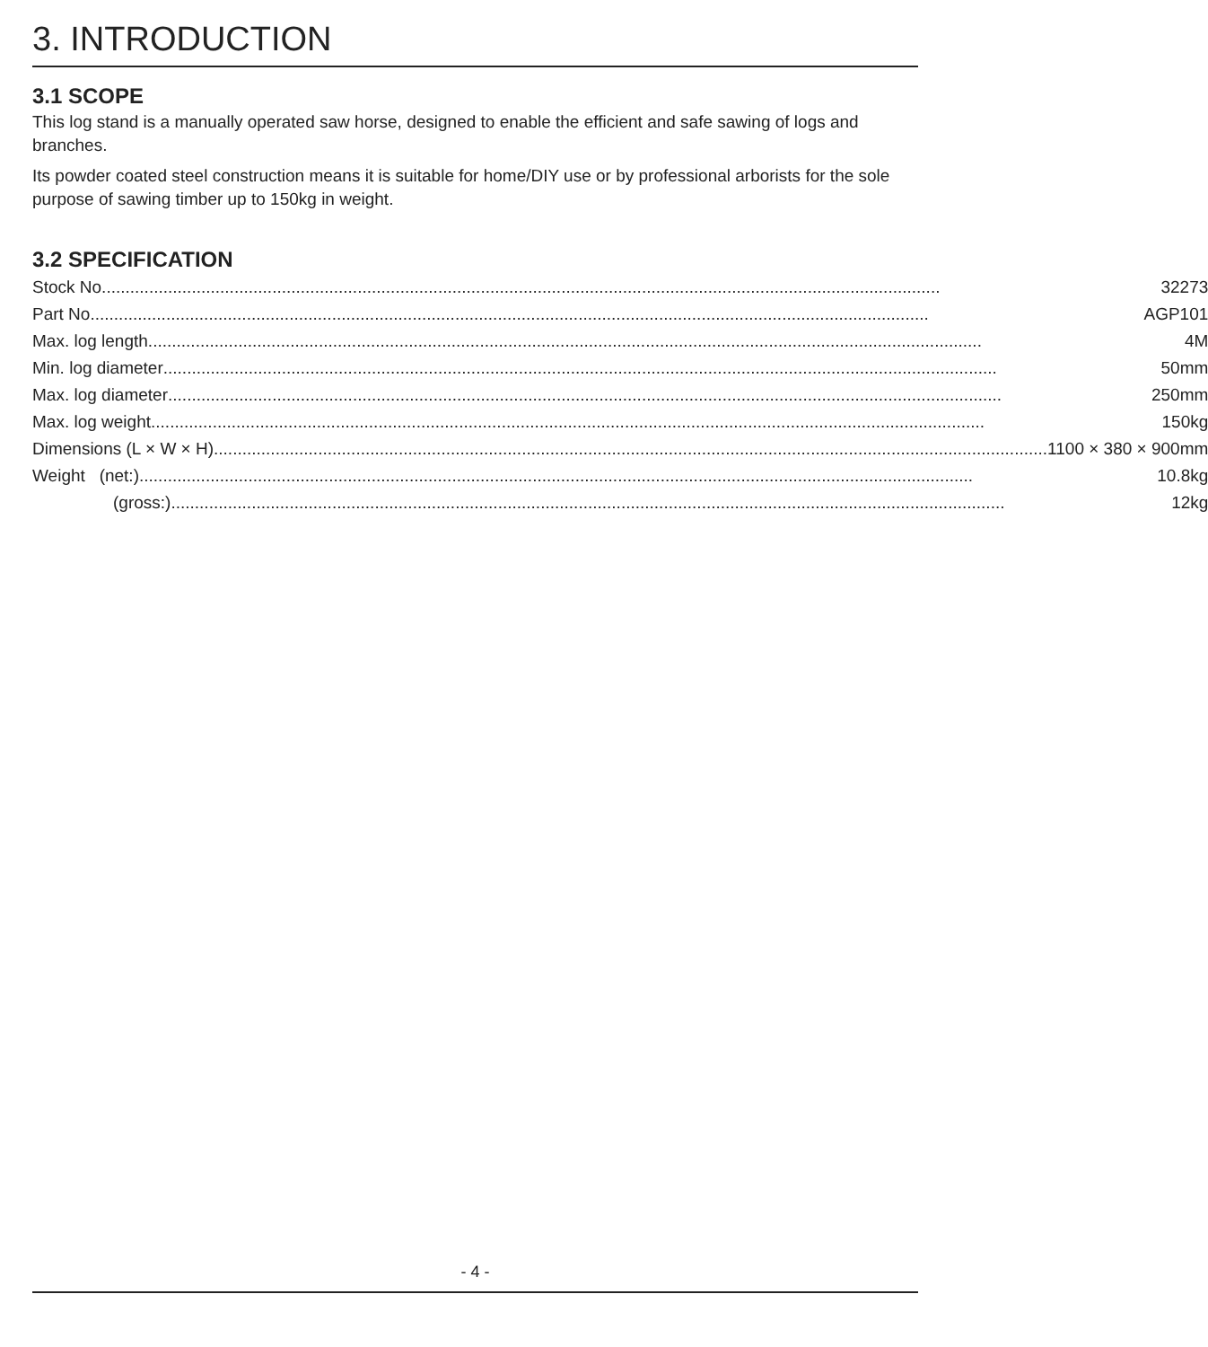3. INTRODUCTION
3.1 SCOPE
This log stand is a manually operated saw horse, designed to enable the efficient and safe sawing of logs and branches.
Its powder coated steel construction means it is suitable for home/DIY use or by professional arborists for the sole purpose of sawing timber up to 150kg in weight.
3.2 SPECIFICATION
| Stock No. 32273 |
| Part No. AGP101 |
| Max. log length 4M |
| Min. log diameter 50mm |
| Max. log diameter 250mm |
| Max. log weight 150kg |
| Dimensions (L × W × H) 1100 × 380 × 900mm |
| Weight (net:) 10.8kg |
| (gross:) 12kg |
- 4 -